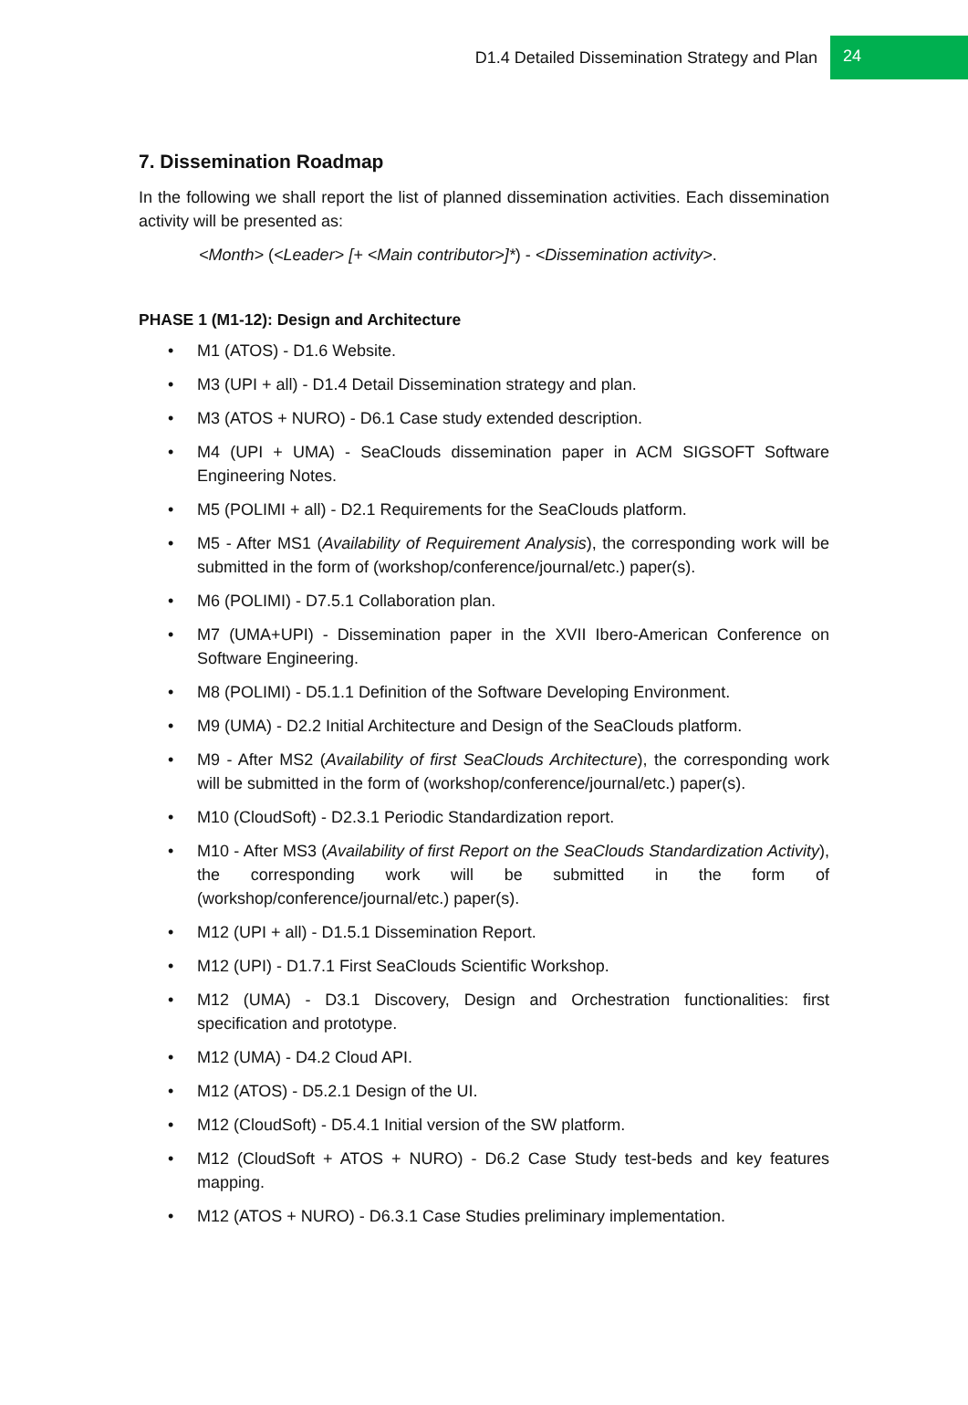D1.4 Detailed Dissemination Strategy and Plan 24
7. Dissemination Roadmap
In the following we shall report the list of planned dissemination activities. Each dissemination activity will be presented as:
<Month> (<Leader> [+ <Main contributor>]*) - <Dissemination activity>.
PHASE 1 (M1-12): Design and Architecture
• M1 (ATOS) - D1.6 Website.
• M3 (UPI + all) - D1.4 Detail Dissemination strategy and plan.
• M3 (ATOS + NURO) - D6.1 Case study extended description.
• M4 (UPI + UMA) - SeaClouds dissemination paper in ACM SIGSOFT Software Engineering Notes.
• M5 (POLIMI + all) - D2.1 Requirements for the SeaClouds platform.
• M5 - After MS1 (Availability of Requirement Analysis), the corresponding work will be submitted in the form of (workshop/conference/journal/etc.) paper(s).
• M6 (POLIMI) - D7.5.1 Collaboration plan.
• M7 (UMA+UPI) - Dissemination paper in the XVII Ibero-American Conference on Software Engineering.
• M8 (POLIMI) - D5.1.1 Definition of the Software Developing Environment.
• M9 (UMA) - D2.2 Initial Architecture and Design of the SeaClouds platform.
• M9 - After MS2 (Availability of first SeaClouds Architecture), the corresponding work will be submitted in the form of (workshop/conference/journal/etc.) paper(s).
• M10 (CloudSoft) - D2.3.1 Periodic Standardization report.
• M10 - After MS3 (Availability of first Report on the SeaClouds Standardization Activity), the corresponding work will be submitted in the form of (workshop/conference/journal/etc.) paper(s).
• M12 (UPI + all) - D1.5.1 Dissemination Report.
• M12 (UPI) - D1.7.1 First SeaClouds Scientific Workshop.
• M12 (UMA) - D3.1 Discovery, Design and Orchestration functionalities: first specification and prototype.
• M12 (UMA) - D4.2 Cloud API.
• M12 (ATOS) - D5.2.1 Design of the UI.
• M12 (CloudSoft) - D5.4.1 Initial version of the SW platform.
• M12 (CloudSoft + ATOS + NURO) - D6.2 Case Study test-beds and key features mapping.
• M12 (ATOS + NURO) - D6.3.1 Case Studies preliminary implementation.